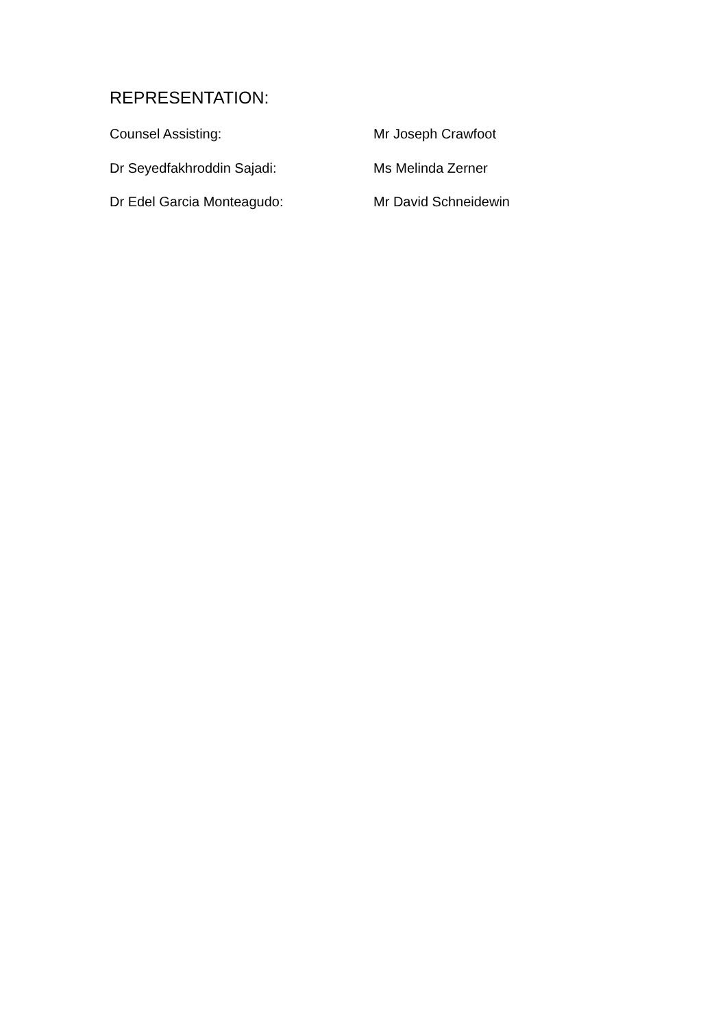REPRESENTATION:
Counsel Assisting: Mr Joseph Crawfoot
Dr Seyedfakhroddin Sajadi: Ms Melinda Zerner
Dr Edel Garcia Monteagudo: Mr David Schneidewin